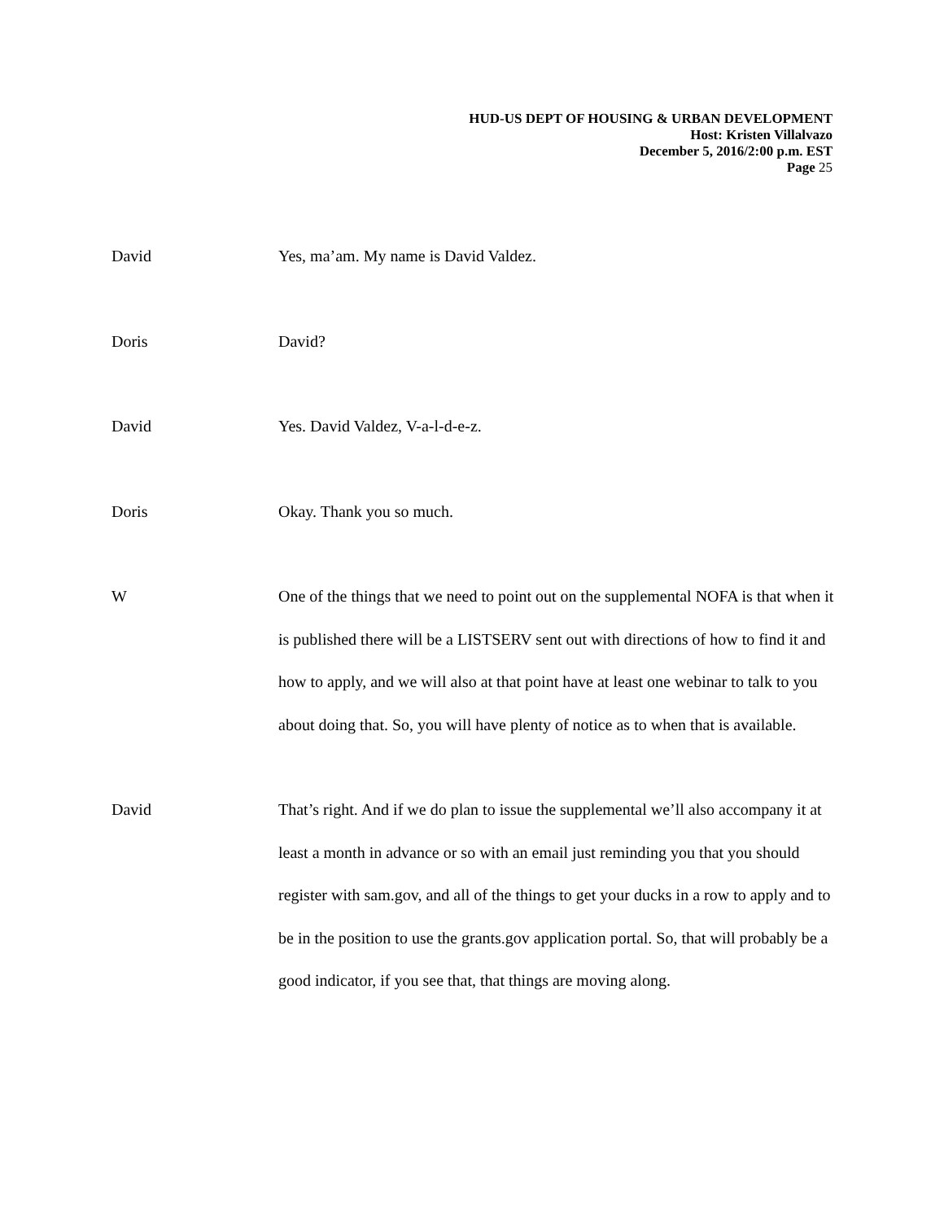HUD-US DEPT OF HOUSING & URBAN DEVELOPMENT
Host: Kristen Villalvazo
December 5, 2016/2:00 p.m. EST
Page 25
David Yes, ma’am. My name is David Valdez.
Doris David?
David Yes. David Valdez, V-a-l-d-e-z.
Doris Okay. Thank you so much.
W One of the things that we need to point out on the supplemental NOFA is that when it is published there will be a LISTSERV sent out with directions of how to find it and how to apply, and we will also at that point have at least one webinar to talk to you about doing that. So, you will have plenty of notice as to when that is available.
David That’s right. And if we do plan to issue the supplemental we’ll also accompany it at least a month in advance or so with an email just reminding you that you should register with sam.gov, and all of the things to get your ducks in a row to apply and to be in the position to use the grants.gov application portal. So, that will probably be a good indicator, if you see that, that things are moving along.